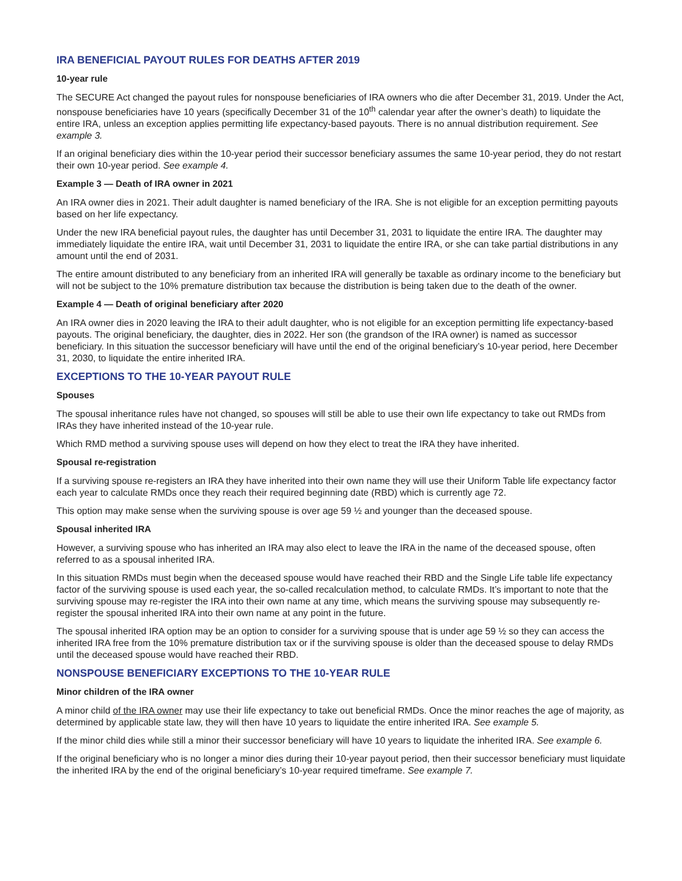IRA BENEFICIAL PAYOUT RULES FOR DEATHS AFTER 2019
10-year rule
The SECURE Act changed the payout rules for nonspouse beneficiaries of IRA owners who die after December 31, 2019. Under the Act, nonspouse beneficiaries have 10 years (specifically December 31 of the 10<sup>th</sup> calendar year after the owner’s death) to liquidate the entire IRA, unless an exception applies permitting life expectancy-based payouts. There is no annual distribution requirement. See example 3.
If an original beneficiary dies within the 10-year period their successor beneficiary assumes the same 10-year period, they do not restart their own 10-year period. See example 4.
Example 3 — Death of IRA owner in 2021
An IRA owner dies in 2021. Their adult daughter is named beneficiary of the IRA. She is not eligible for an exception permitting payouts based on her life expectancy.
Under the new IRA beneficial payout rules, the daughter has until December 31, 2031 to liquidate the entire IRA. The daughter may immediately liquidate the entire IRA, wait until December 31, 2031 to liquidate the entire IRA, or she can take partial distributions in any amount until the end of 2031.
The entire amount distributed to any beneficiary from an inherited IRA will generally be taxable as ordinary income to the beneficiary but will not be subject to the 10% premature distribution tax because the distribution is being taken due to the death of the owner.
Example 4 — Death of original beneficiary after 2020
An IRA owner dies in 2020 leaving the IRA to their adult daughter, who is not eligible for an exception permitting life expectancy-based payouts. The original beneficiary, the daughter, dies in 2022. Her son (the grandson of the IRA owner) is named as successor beneficiary. In this situation the successor beneficiary will have until the end of the original beneficiary’s 10-year period, here December 31, 2030, to liquidate the entire inherited IRA.
EXCEPTIONS TO THE 10-YEAR PAYOUT RULE
Spouses
The spousal inheritance rules have not changed, so spouses will still be able to use their own life expectancy to take out RMDs from IRAs they have inherited instead of the 10-year rule.
Which RMD method a surviving spouse uses will depend on how they elect to treat the IRA they have inherited.
Spousal re-registration
If a surviving spouse re-registers an IRA they have inherited into their own name they will use their Uniform Table life expectancy factor each year to calculate RMDs once they reach their required beginning date (RBD) which is currently age 72.
This option may make sense when the surviving spouse is over age 59 ½ and younger than the deceased spouse.
Spousal inherited IRA
However, a surviving spouse who has inherited an IRA may also elect to leave the IRA in the name of the deceased spouse, often referred to as a spousal inherited IRA.
In this situation RMDs must begin when the deceased spouse would have reached their RBD and the Single Life table life expectancy factor of the surviving spouse is used each year, the so-called recalculation method, to calculate RMDs. It’s important to note that the surviving spouse may re-register the IRA into their own name at any time, which means the surviving spouse may subsequently re-register the spousal inherited IRA into their own name at any point in the future.
The spousal inherited IRA option may be an option to consider for a surviving spouse that is under age 59 ½ so they can access the inherited IRA free from the 10% premature distribution tax or if the surviving spouse is older than the deceased spouse to delay RMDs until the deceased spouse would have reached their RBD.
NONSPOUSE BENEFICIARY EXCEPTIONS TO THE 10-YEAR RULE
Minor children of the IRA owner
A minor child of the IRA owner may use their life expectancy to take out beneficial RMDs. Once the minor reaches the age of majority, as determined by applicable state law, they will then have 10 years to liquidate the entire inherited IRA. See example 5.
If the minor child dies while still a minor their successor beneficiary will have 10 years to liquidate the inherited IRA. See example 6.
If the original beneficiary who is no longer a minor dies during their 10-year payout period, then their successor beneficiary must liquidate the inherited IRA by the end of the original beneficiary’s 10-year required timeframe. See example 7.